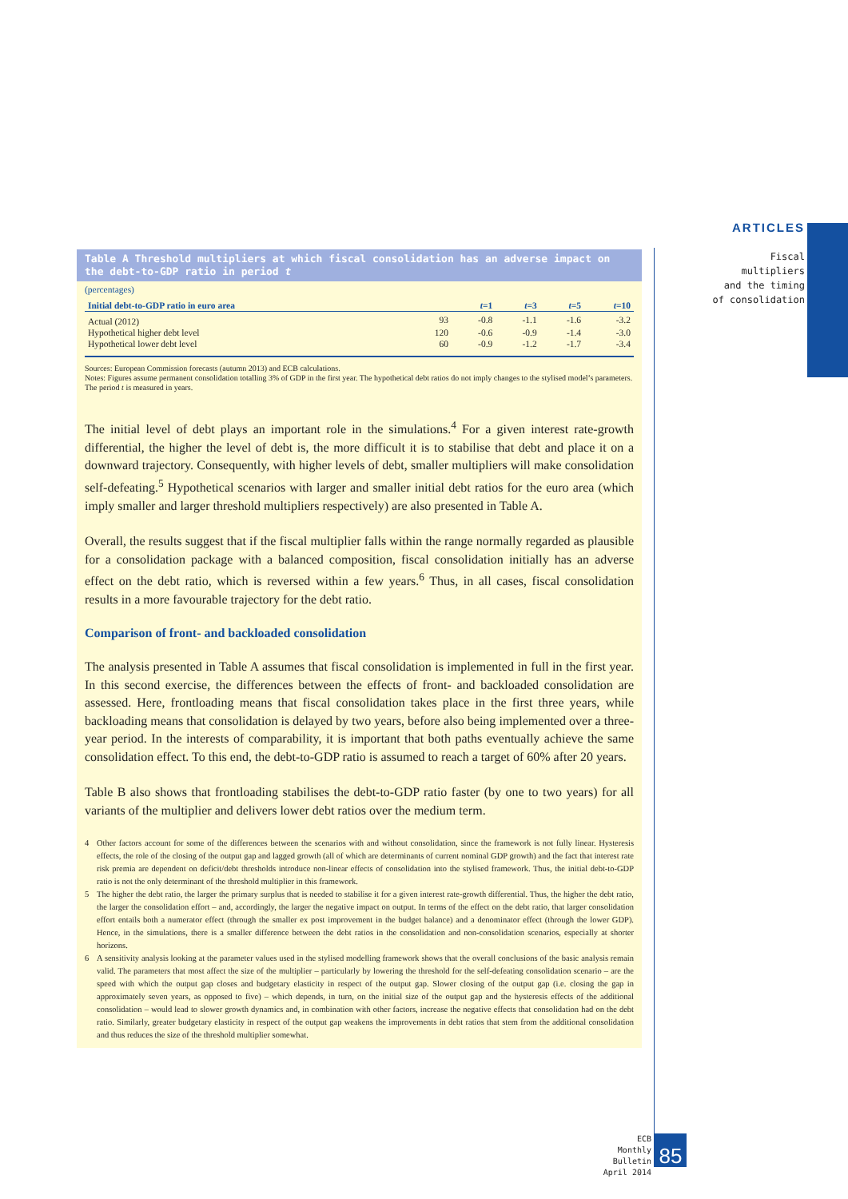ARTICLES
Fiscal multipliers
and the timing
of consolidation
Table A Threshold multipliers at which fiscal consolidation has an adverse impact on the debt-to-GDP ratio in period t
(percentages)
| Initial debt-to-GDP ratio in euro area | | t =1 | t =3 | t =5 | t =10 |
| --- | --- | --- | --- | --- | --- |
| Actual (2012) | 93 | -0.8 | -1.1 | -1.6 | -3.2 |
| Hypothetical higher debt level | 120 | -0.6 | -0.9 | -1.4 | -3.0 |
| Hypothetical lower debt level | 60 | -0.9 | -1.2 | -1.7 | -3.4 |
Sources: European Commission forecasts (autumn 2013) and ECB calculations.
Notes: Figures assume permanent consolidation totalling 3% of GDP in the first year. The hypothetical debt ratios do not imply changes to the stylised model’s parameters. The period t is measured in years.
The initial level of debt plays an important role in the simulations.<sup>4</sup> For a given interest rate-growth differential, the higher the level of debt is, the more difficult it is to stabilise that debt and place it on a downward trajectory. Consequently, with higher levels of debt, smaller multipliers will make consolidation self-defeating.<sup>5</sup> Hypothetical scenarios with larger and smaller initial debt ratios for the euro area (which imply smaller and larger threshold multipliers respectively) are also presented in Table A.
Overall, the results suggest that if the fiscal multiplier falls within the range normally regarded as plausible for a consolidation package with a balanced composition, fiscal consolidation initially has an adverse effect on the debt ratio, which is reversed within a few years.<sup>6</sup> Thus, in all cases, fiscal consolidation results in a more favourable trajectory for the debt ratio.
Comparison of front- and backloaded consolidation
The analysis presented in Table A assumes that fiscal consolidation is implemented in full in the first year. In this second exercise, the differences between the effects of front- and backloaded consolidation are assessed. Here, frontloading means that fiscal consolidation takes place in the first three years, while backloading means that consolidation is delayed by two years, before also being implemented over a three-year period. In the interests of comparability, it is important that both paths eventually achieve the same consolidation effect. To this end, the debt-to-GDP ratio is assumed to reach a target of 60% after 20 years.
Table B also shows that frontloading stabilises the debt-to-GDP ratio faster (by one to two years) for all variants of the multiplier and delivers lower debt ratios over the medium term.
4 Other factors account for some of the differences between the scenarios with and without consolidation, since the framework is not fully linear. Hysteresis effects, the role of the closing of the output gap and lagged growth (all of which are determinants of current nominal GDP growth) and the fact that interest rate risk premia are dependent on deficit/debt thresholds introduce non-linear effects of consolidation into the stylised framework. Thus, the initial debt-to-GDP ratio is not the only determinant of the threshold multiplier in this framework.
5 The higher the debt ratio, the larger the primary surplus that is needed to stabilise it for a given interest rate-growth differential. Thus, the higher the debt ratio, the larger the consolidation effort – and, accordingly, the larger the negative impact on output. In terms of the effect on the debt ratio, that larger consolidation effort entails both a numerator effect (through the smaller ex post improvement in the budget balance) and a denominator effect (through the lower GDP). Hence, in the simulations, there is a smaller difference between the debt ratios in the consolidation and non-consolidation scenarios, especially at shorter horizons.
6 A sensitivity analysis looking at the parameter values used in the stylised modelling framework shows that the overall conclusions of the basic analysis remain valid. The parameters that most affect the size of the multiplier – particularly by lowering the threshold for the self-defeating consolidation scenario – are the speed with which the output gap closes and budgetary elasticity in respect of the output gap. Slower closing of the output gap (i.e. closing the gap in approximately seven years, as opposed to five) – which depends, in turn, on the initial size of the output gap and the hysteresis effects of the additional consolidation – would lead to slower growth dynamics and, in combination with other factors, increase the negative effects that consolidation had on the debt ratio. Similarly, greater budgetary elasticity in respect of the output gap weakens the improvements in debt ratios that stem from the additional consolidation and thus reduces the size of the threshold multiplier somewhat.
ECB
Monthly Bulletin
April 2014
85